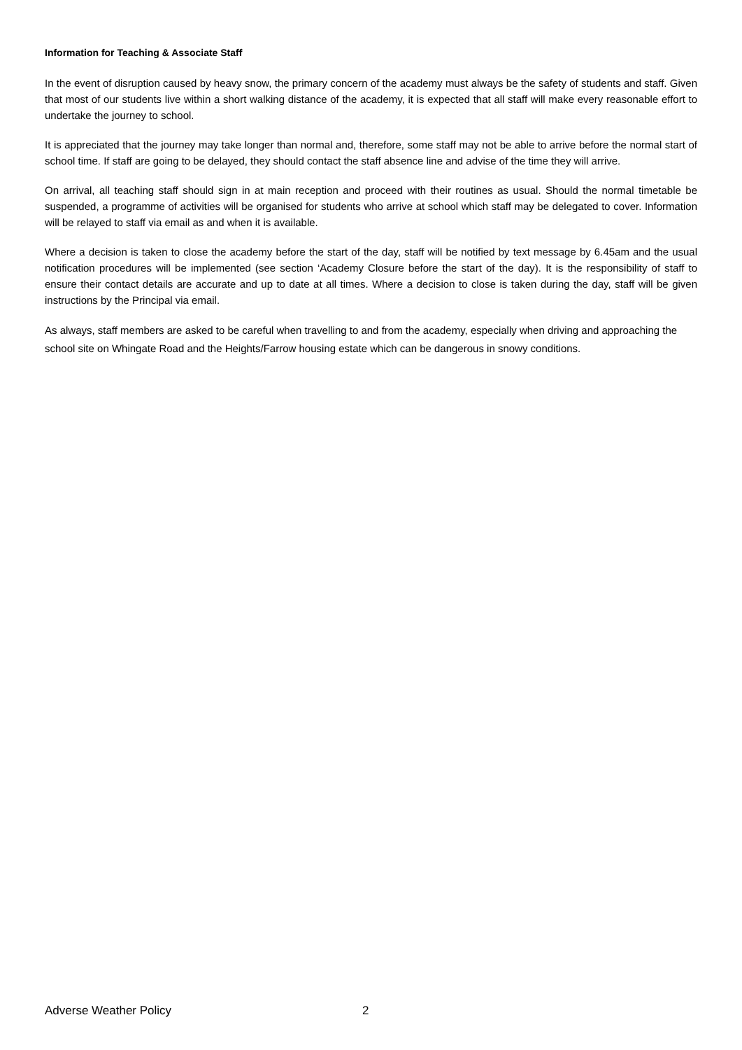Information for Teaching & Associate Staff
In the event of disruption caused by heavy snow, the primary concern of the academy must always be the safety of students and staff. Given that most of our students live within a short walking distance of the academy, it is expected that all staff will make every reasonable effort to undertake the journey to school.
It is appreciated that the journey may take longer than normal and, therefore, some staff may not be able to arrive before the normal start of school time. If staff are going to be delayed, they should contact the staff absence line and advise of the time they will arrive.
On arrival, all teaching staff should sign in at main reception and proceed with their routines as usual. Should the normal timetable be suspended, a programme of activities will be organised for students who arrive at school which staff may be delegated to cover. Information will be relayed to staff via email as and when it is available.
Where a decision is taken to close the academy before the start of the day, staff will be notified by text message by 6.45am and the usual notification procedures will be implemented (see section ‘Academy Closure before the start of the day). It is the responsibility of staff to ensure their contact details are accurate and up to date at all times. Where a decision to close is taken during the day, staff will be given instructions by the Principal via email.
As always, staff members are asked to be careful when travelling to and from the academy, especially when driving and approaching the school site on Whingate Road and the Heights/Farrow housing estate which can be dangerous in snowy conditions.
Adverse Weather Policy 2